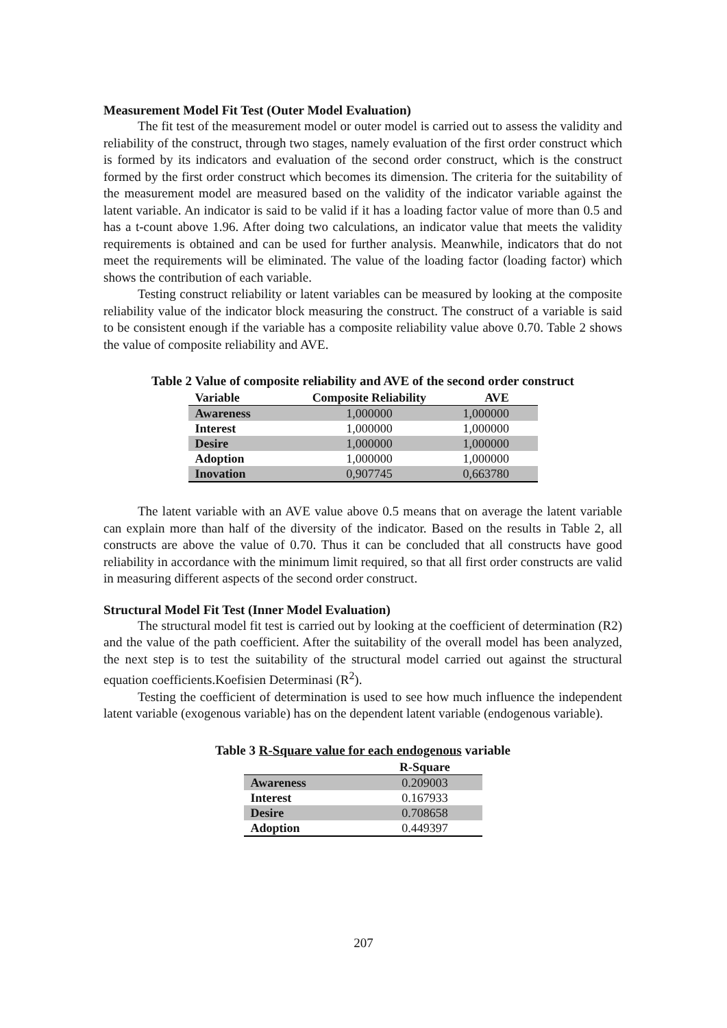Measurement Model Fit Test (Outer Model Evaluation)
The fit test of the measurement model or outer model is carried out to assess the validity and reliability of the construct, through two stages, namely evaluation of the first order construct which is formed by its indicators and evaluation of the second order construct, which is the construct formed by the first order construct which becomes its dimension. The criteria for the suitability of the measurement model are measured based on the validity of the indicator variable against the latent variable. An indicator is said to be valid if it has a loading factor value of more than 0.5 and has a t-count above 1.96. After doing two calculations, an indicator value that meets the validity requirements is obtained and can be used for further analysis. Meanwhile, indicators that do not meet the requirements will be eliminated. The value of the loading factor (loading factor) which shows the contribution of each variable.
Testing construct reliability or latent variables can be measured by looking at the composite reliability value of the indicator block measuring the construct. The construct of a variable is said to be consistent enough if the variable has a composite reliability value above 0.70. Table 2 shows the value of composite reliability and AVE.
Table 2 Value of composite reliability and AVE of the second order construct
| Variable | Composite Reliability | AVE |
| --- | --- | --- |
| Awareness | 1,000000 | 1,000000 |
| Interest | 1,000000 | 1,000000 |
| Desire | 1,000000 | 1,000000 |
| Adoption | 1,000000 | 1,000000 |
| Inovation | 0,907745 | 0,663780 |
The latent variable with an AVE value above 0.5 means that on average the latent variable can explain more than half of the diversity of the indicator. Based on the results in Table 2, all constructs are above the value of 0.70. Thus it can be concluded that all constructs have good reliability in accordance with the minimum limit required, so that all first order constructs are valid in measuring different aspects of the second order construct.
Structural Model Fit Test (Inner Model Evaluation)
The structural model fit test is carried out by looking at the coefficient of determination (R2) and the value of the path coefficient. After the suitability of the overall model has been analyzed, the next step is to test the suitability of the structural model carried out against the structural equation coefficients.Koefisien Determinasi (R<sup>2</sup>).
Testing the coefficient of determination is used to see how much influence the independent latent variable (exogenous variable) has on the dependent latent variable (endogenous variable).
Table 3 R-Square value for each endogenous variable
| | R-Square |
| --- | --- |
| Awareness | 0.209003 |
| Interest | 0.167933 |
| Desire | 0.708658 |
| Adoption | 0.449397 |
207